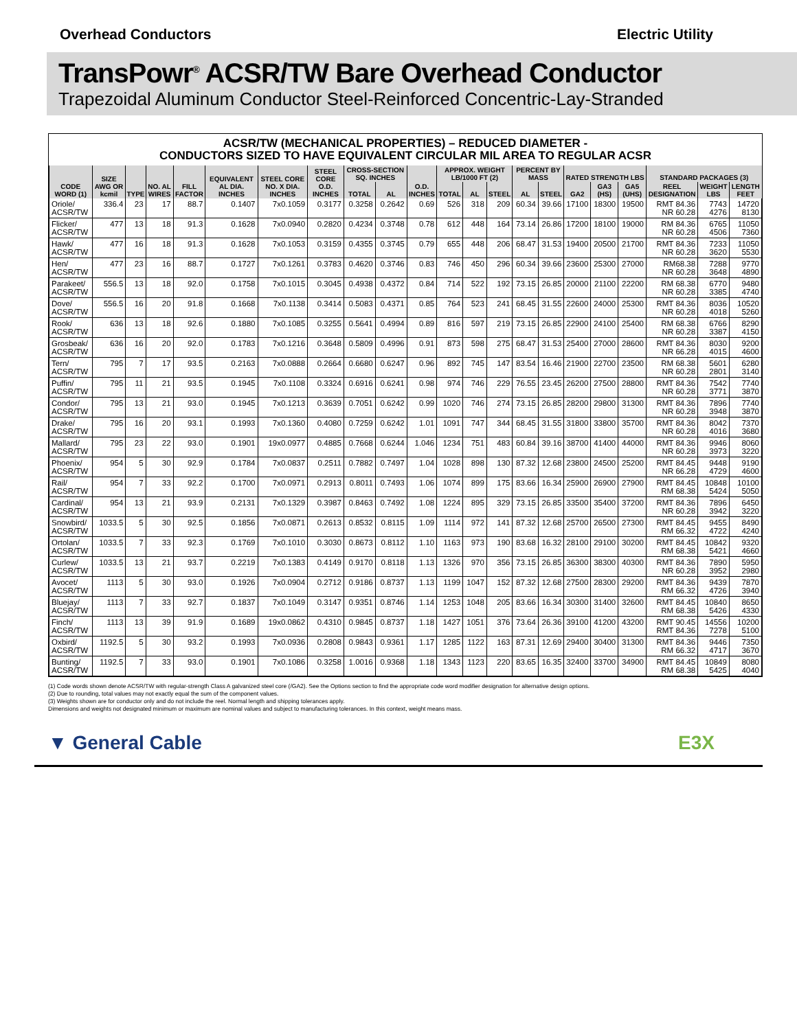Overhead Conductors Electric Utility
TransPowr<sup>®</sup> ACSR/TW Bare Overhead Conductor
Trapezoidal Aluminum Conductor Steel-Reinforced Concentric-Lay-Stranded
ACSR/TW (MECHANICAL PROPERTIES) – REDUCED DIAMETER -
CONDUCTORS SIZED TO HAVE EQUIVALENT CIRCULAR MIL AREA TO REGULAR ACSR
| CODE WORD (1) | SIZE AWG OR kcmil | TYPE | NO. AL WIRES | FILL FACTOR | EQUIVALENT AL DIA. INCHES | STEEL CORE NO. X DIA. INCHES | STEEL CORE O.D. INCHES | CROSS-SECTION SQ. INCHES | | O.D. INCHES | APPROX. WEIGHT LB/1000 FT (2) | | | PERCENT BY MASS | | RATED STRENGTH LBS | | | STANDARD PACKAGES (3) | | |
| --- | --- | --- | --- | --- | --- | --- | --- | --- | --- | --- | --- | --- | --- | --- | --- | --- | --- | --- | --- | --- | --- |
| | | | | | | | | TOTAL | AL | | TOTAL | AL | STEEL | AL | STEEL | GA2 | GA3 (HS) | GA5 (UHS) | REEL DESIGNATION | WEIGHT LBS | LENGTH FEET |
| Oriole/ ACSR/TW | 336.4 | 23 | 17 | 88.7 | 0.1407 | 7x0.1059 | 0.3177 | 0.3258 | 0.2642 | 0.69 | 526 | 318 | 209 | 60.34 | 39.66 | 17100 | 18300 | 19500 | RMT 84.36 NR 60.28 | 7743 4276 | 14720 8130 |
| Flicker/ ACSR/TW | 477 | 13 | 18 | 91.3 | 0.1628 | 7x0.0940 | 0.2820 | 0.4234 | 0.3748 | 0.78 | 612 | 448 | 164 | 73.14 | 26.86 | 17200 | 18100 | 19000 | RM 84.36 NR 60.28 | 6765 4506 | 11050 7360 |
| Hawk/ ACSR/TW | 477 | 16 | 18 | 91.3 | 0.1628 | 7x0.1053 | 0.3159 | 0.4355 | 0.3745 | 0.79 | 655 | 448 | 206 | 68.47 | 31.53 | 19400 | 20500 | 21700 | RMT 84.36 NR 60.28 | 7233 3620 | 11050 5530 |
| Hen/ ACSR/TW | 477 | 23 | 16 | 88.7 | 0.1727 | 7x0.1261 | 0.3783 | 0.4620 | 0.3746 | 0.83 | 746 | 450 | 296 | 60.34 | 39.66 | 23600 | 25300 | 27000 | RM68.38 NR 60.28 | 7288 3648 | 9770 4890 |
| Parakeet/ ACSR/TW | 556.5 | 13 | 18 | 92.0 | 0.1758 | 7x0.1015 | 0.3045 | 0.4938 | 0.4372 | 0.84 | 714 | 522 | 192 | 73.15 | 26.85 | 20000 | 21100 | 22200 | RM 68.38 NR 60.28 | 6770 3385 | 9480 4740 |
| Dove/ ACSR/TW | 556.5 | 16 | 20 | 91.8 | 0.1668 | 7x0.1138 | 0.3414 | 0.5083 | 0.4371 | 0.85 | 764 | 523 | 241 | 68.45 | 31.55 | 22600 | 24000 | 25300 | RMT 84.36 NR 60.28 | 8036 4018 | 10520 5260 |
| Rook/ ACSR/TW | 636 | 13 | 18 | 92.6 | 0.1880 | 7x0.1085 | 0.3255 | 0.5641 | 0.4994 | 0.89 | 816 | 597 | 219 | 73.15 | 26.85 | 22900 | 24100 | 25400 | RM 68.38 NR 60.28 | 6766 3387 | 8290 4150 |
| Grosbeak/ ACSR/TW | 636 | 16 | 20 | 92.0 | 0.1783 | 7x0.1216 | 0.3648 | 0.5809 | 0.4996 | 0.91 | 873 | 598 | 275 | 68.47 | 31.53 | 25400 | 27000 | 28600 | RMT 84.36 NR 66.28 | 8030 4015 | 9200 4600 |
| Tern/ ACSR/TW | 795 | 7 | 17 | 93.5 | 0.2163 | 7x0.0888 | 0.2664 | 0.6680 | 0.6247 | 0.96 | 892 | 745 | 147 | 83.54 | 16.46 | 21900 | 22700 | 23500 | RM 68.38 NR 60.28 | 5601 2801 | 6280 3140 |
| Puffin/ ACSR/TW | 795 | 11 | 21 | 93.5 | 0.1945 | 7x0.1108 | 0.3324 | 0.6916 | 0.6241 | 0.98 | 974 | 746 | 229 | 76.55 | 23.45 | 26200 | 27500 | 28800 | RMT 84.36 NR 60.28 | 7542 3771 | 7740 3870 |
| Condor/ ACSR/TW | 795 | 13 | 21 | 93.0 | 0.1945 | 7x0.1213 | 0.3639 | 0.7051 | 0.6242 | 0.99 | 1020 | 746 | 274 | 73.15 | 26.85 | 28200 | 29800 | 31300 | RMT 84.36 NR 60.28 | 7896 3948 | 7740 3870 |
| Drake/ ACSR/TW | 795 | 16 | 20 | 93.1 | 0.1993 | 7x0.1360 | 0.4080 | 0.7259 | 0.6242 | 1.01 | 1091 | 747 | 344 | 68.45 | 31.55 | 31800 | 33800 | 35700 | RMT 84.36 NR 60.28 | 8042 4016 | 7370 3680 |
| Mallard/ ACSR/TW | 795 | 23 | 22 | 93.0 | 0.1901 | 19x0.0977 | 0.4885 | 0.7668 | 0.6244 | 1.046 | 1234 | 751 | 483 | 60.84 | 39.16 | 38700 | 41400 | 44000 | RMT 84.36 NR 60.28 | 9946 3973 | 8060 3220 |
| Phoenix/ ACSR/TW | 954 | 5 | 30 | 92.9 | 0.1784 | 7x0.0837 | 0.2511 | 0.7882 | 0.7497 | 1.04 | 1028 | 898 | 130 | 87.32 | 12.68 | 23800 | 24500 | 25200 | RMT 84.45 NR 66.28 | 9448 4729 | 9190 4600 |
| Rail/ ACSR/TW | 954 | 7 | 33 | 92.2 | 0.1700 | 7x0.0971 | 0.2913 | 0.8011 | 0.7493 | 1.06 | 1074 | 899 | 175 | 83.66 | 16.34 | 25900 | 26900 | 27900 | RMT 84.45 RM 68.38 | 10848 5424 | 10100 5050 |
| Cardinal/ ACSR/TW | 954 | 13 | 21 | 93.9 | 0.2131 | 7x0.1329 | 0.3987 | 0.8463 | 0.7492 | 1.08 | 1224 | 895 | 329 | 73.15 | 26.85 | 33500 | 35400 | 37200 | RMT 84.36 NR 60.28 | 7896 3942 | 6450 3220 |
| Snowbird/ ACSR/TW | 1033.5 | 5 | 30 | 92.5 | 0.1856 | 7x0.0871 | 0.2613 | 0.8532 | 0.8115 | 1.09 | 1114 | 972 | 141 | 87.32 | 12.68 | 25700 | 26500 | 27300 | RMT 84.45 RM 66.32 | 9455 4722 | 8490 4240 |
| Ortolan/ ACSR/TW | 1033.5 | 7 | 33 | 92.3 | 0.1769 | 7x0.1010 | 0.3030 | 0.8673 | 0.8112 | 1.10 | 1163 | 973 | 190 | 83.68 | 16.32 | 28100 | 29100 | 30200 | RMT 84.45 RM 68.38 | 10842 5421 | 9320 4660 |
| Curlew/ ACSR/TW | 1033.5 | 13 | 21 | 93.7 | 0.2219 | 7x0.1383 | 0.4149 | 0.9170 | 0.8118 | 1.13 | 1326 | 970 | 356 | 73.15 | 26.85 | 36300 | 38300 | 40300 | RMT 84.36 NR 60.28 | 7890 3952 | 5950 2980 |
| Avocet/ ACSR/TW | 1113 | 5 | 30 | 93.0 | 0.1926 | 7x0.0904 | 0.2712 | 0.9186 | 0.8737 | 1.13 | 1199 | 1047 | 152 | 87.32 | 12.68 | 27500 | 28300 | 29200 | RMT 84.36 RM 66.32 | 9439 4726 | 7870 3940 |
| Bluejay/ ACSR/TW | 1113 | 7 | 33 | 92.7 | 0.1837 | 7x0.1049 | 0.3147 | 0.9351 | 0.8746 | 1.14 | 1253 | 1048 | 205 | 83.66 | 16.34 | 30300 | 31400 | 32600 | RMT 84.45 RM 68.38 | 10840 5426 | 8650 4330 |
| Finch/ ACSR/TW | 1113 | 13 | 39 | 91.9 | 0.1689 | 19x0.0862 | 0.4310 | 0.9845 | 0.8737 | 1.18 | 1427 | 1051 | 376 | 73.64 | 26.36 | 39100 | 41200 | 43200 | RMT 90.45 RMT 84.36 | 14556 7278 | 10200 5100 |
| Oxbird/ ACSR/TW | 1192.5 | 5 | 30 | 93.2 | 0.1993 | 7x0.0936 | 0.2808 | 0.9843 | 0.9361 | 1.17 | 1285 | 1122 | 163 | 87.31 | 12.69 | 29400 | 30400 | 31300 | RMT 84.36 RM 66.32 | 9446 4717 | 7350 3670 |
| Bunting/ ACSR/TW | 1192.5 | 7 | 33 | 93.0 | 0.1901 | 7x0.1086 | 0.3258 | 1.0016 | 0.9368 | 1.18 | 1343 | 1123 | 220 | 83.65 | 16.35 | 32400 | 33700 | 34900 | RMT 84.45 RM 68.38 | 10849 5425 | 8080 4040 |
(1) Code words shown denote ACSR/TW with regular-strength Class A galvanized steel core (/GA2). See the Options section to find the appropriate code word modifier designation for alternative design options.
(2) Due to rounding, total values may not exactly equal the sum of the component values.
(3) Weights shown are for conductor only and do not include the reel. Normal length and shipping tolerances apply.
Dimensions and weights not designated minimum or maximum are nominal values and subject to manufacturing tolerances. In this context, weight means mass.
▼ General Cable E3X